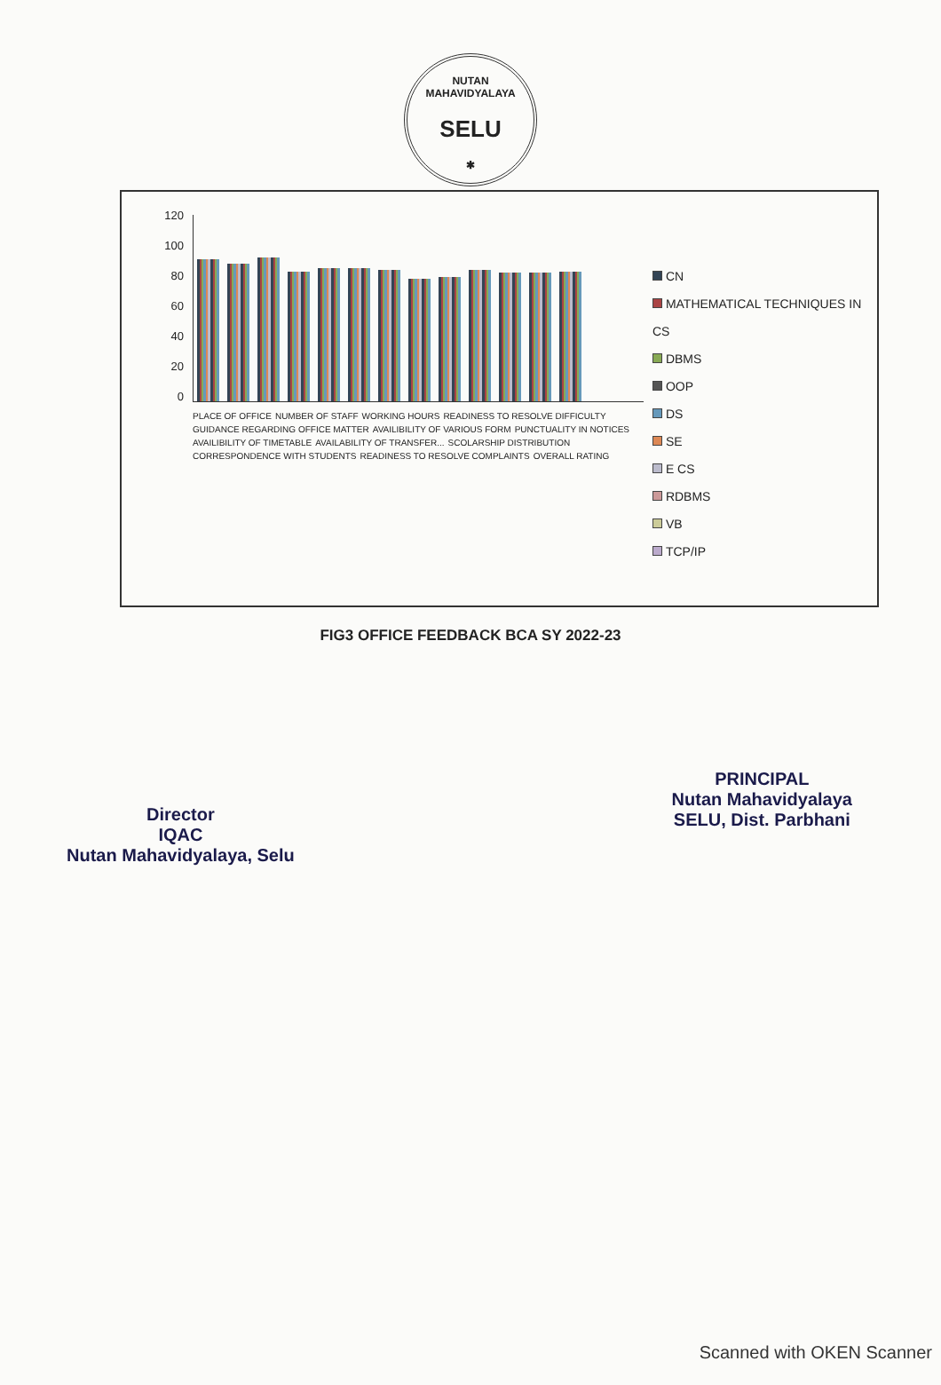NUTAN MAHAVIDYALAYA
SELU
✱
120
100
80
60
40
20
0
PLACE OF OFFICE NUMBER OF STAFF WORKING HOURS READINESS TO RESOLVE DIFFICULTY GUIDANCE REGARDING OFFICE MATTER AVAILIBILITY OF VARIOUS FORM PUNCTUALITY IN NOTICES AVAILIBILITY OF TIMETABLE AVAILABILITY OF TRANSFER... SCOLARSHIP DISTRIBUTION CORRESPONDENCE WITH STUDENTS READINESS TO RESOLVE COMPLAINTS OVERALL RATING
CN
MATHEMATICAL TECHNIQUES IN CS
DBMS
OOP
DS
SE
E CS
RDBMS
VB
TCP/IP
FIG3 OFFICE FEEDBACK BCA SY 2022-23
Director
IQAC
Nutan Mahavidyalaya, Selu
PRINCIPAL
Nutan Mahavidyalaya
SELU, Dist. Parbhani
Scanned with OKEN Scanner